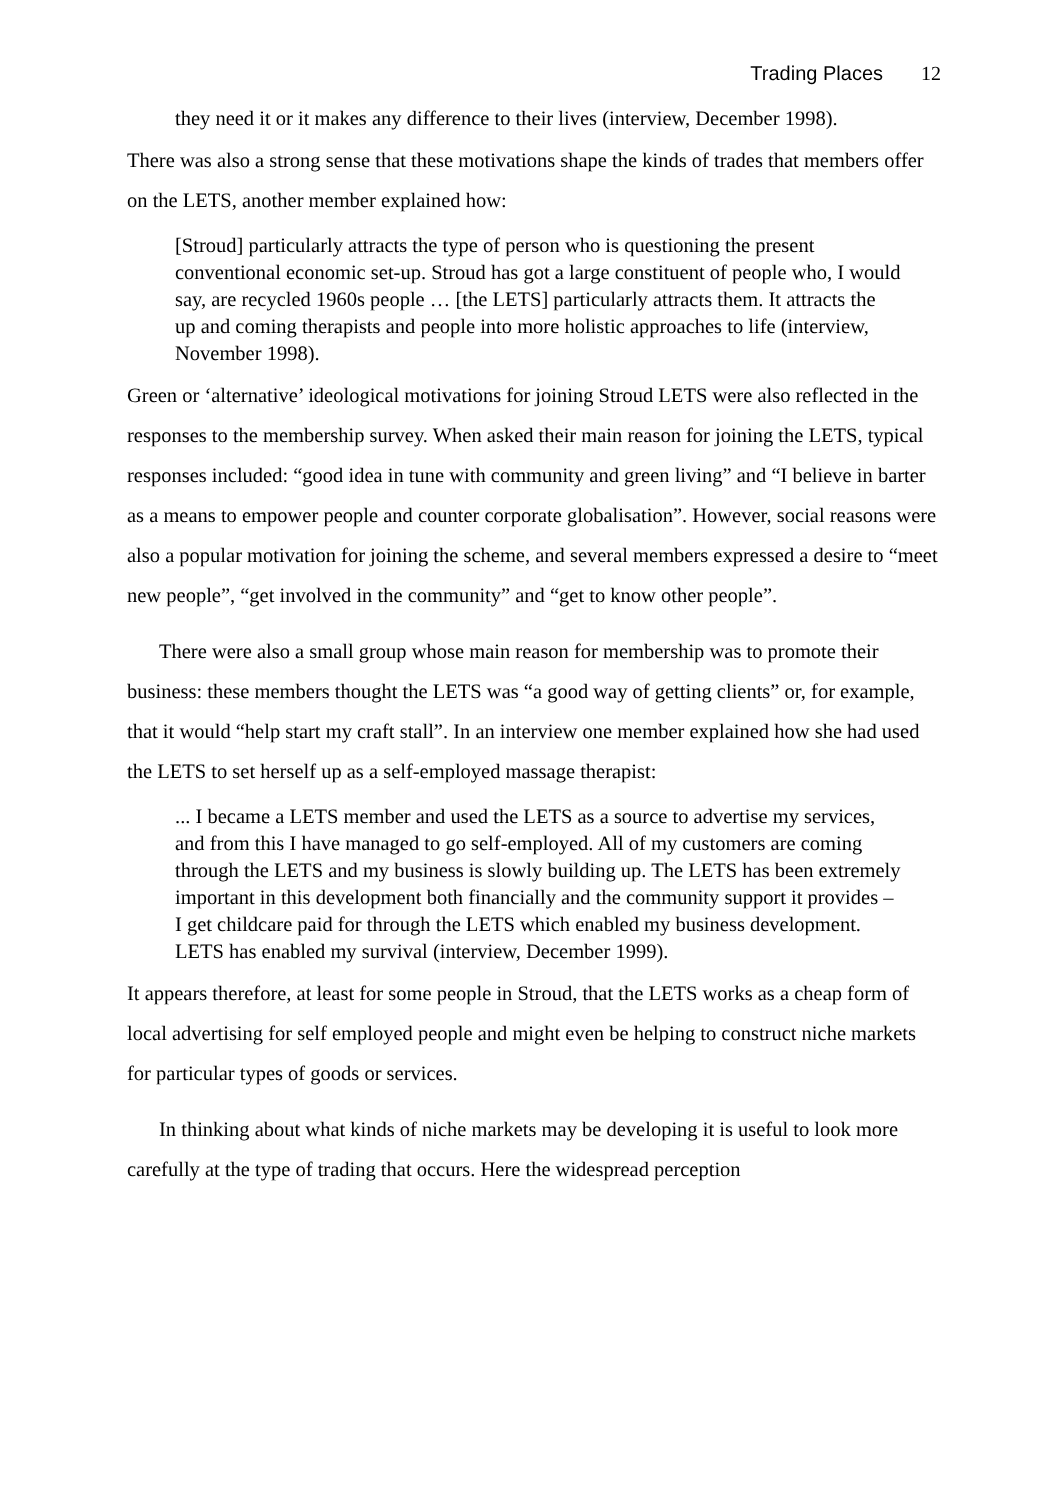Trading Places 12
they need it or it makes any difference to their lives (interview, December 1998).
There was also a strong sense that these motivations shape the kinds of trades that members offer on the LETS, another member explained how:
[Stroud] particularly attracts the type of person who is questioning the present conventional economic set-up. Stroud has got a large constituent of people who, I would say, are recycled 1960s people … [the LETS] particularly attracts them. It attracts the up and coming therapists and people into more holistic approaches to life (interview, November 1998).
Green or ‘alternative’ ideological motivations for joining Stroud LETS were also reflected in the responses to the membership survey. When asked their main reason for joining the LETS, typical responses included: “good idea in tune with community and green living” and “I believe in barter as a means to empower people and counter corporate globalisation”. However, social reasons were also a popular motivation for joining the scheme, and several members expressed a desire to “meet new people”, “get involved in the community” and “get to know other people”.
There were also a small group whose main reason for membership was to promote their business: these members thought the LETS was “a good way of getting clients” or, for example, that it would “help start my craft stall”. In an interview one member explained how she had used the LETS to set herself up as a self-employed massage therapist:
... I became a LETS member and used the LETS as a source to advertise my services, and from this I have managed to go self-employed. All of my customers are coming through the LETS and my business is slowly building up. The LETS has been extremely important in this development both financially and the community support it provides – I get childcare paid for through the LETS which enabled my business development. LETS has enabled my survival (interview, December 1999).
It appears therefore, at least for some people in Stroud, that the LETS works as a cheap form of local advertising for self employed people and might even be helping to construct niche markets for particular types of goods or services.
In thinking about what kinds of niche markets may be developing it is useful to look more carefully at the type of trading that occurs. Here the widespread perception